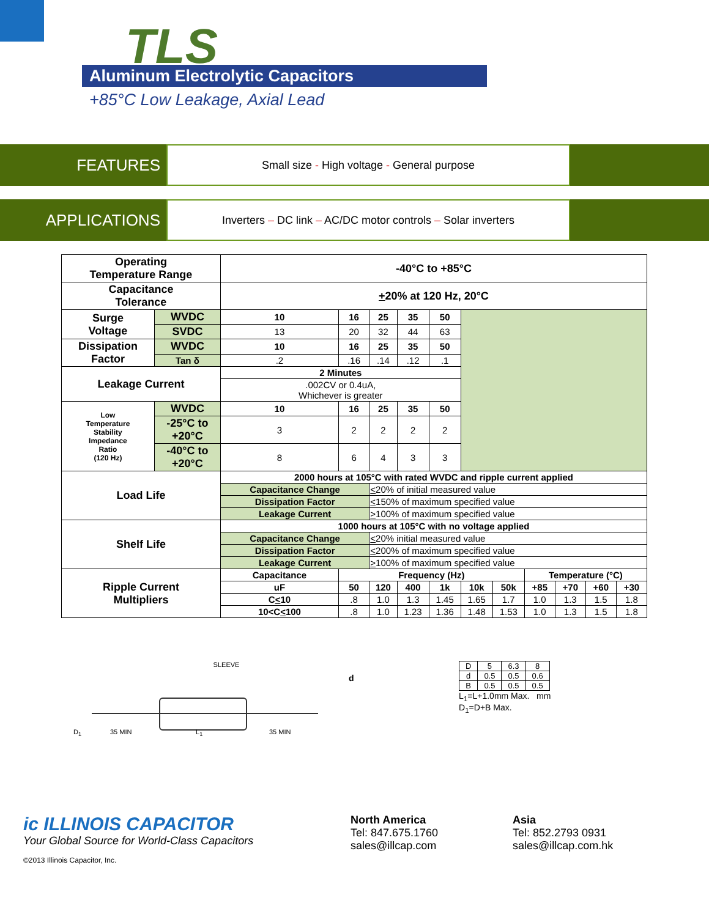TLS
Aluminum Electrolytic Capacitors
+85°C Low Leakage, Axial Lead
FEATURES
Small size - High voltage - General purpose
APPLICATIONS
Inverters – DC link – AC/DC motor controls – Solar inverters
| Operating Temperature Range | | -40°C to +85°C | | | | | | | | | | |
| Capacitance Tolerance | | + 20% at 120 Hz, 20°C | | | | | | | | | | |
| Surge Voltage | WVDC | 10 | 16 | 25 | 35 | 50 | | | | | | |
| | SVDC | 13 | 20 | 32 | 44 | 63 | | | | | | |
| Dissipation Factor | WVDC | 10 | 16 | 25 | 35 | 50 | | | | | | |
| | Tan δ | .2 | .16 | .14 | .12 | .1 | | | | | | |
| Leakage Current | | 2 Minutes | | | | | | | | | | |
| | | .002CV or 0.4uA, Whichever is greater | | | | | | | | | | |
| Low Temperature Stability Impedance Ratio (120 Hz) | WVDC | 10 | 16 | 25 | 35 | 50 | | | | | | |
| | -25°C to +20°C | 3 | 2 | 2 | 2 | 2 | | | | | | |
| | -40°C to +20°C | 8 | 6 | 4 | 3 | 3 | | | | | | |
| Load Life | | 2000 hours at 105°C with rated WVDC and ripple current applied | | | | | | | | | | |
| | | Capacitance Change | | < 20% of initial measured value | | | | | | | | |
| | | Dissipation Factor | | < 150% of maximum specified value | | | | | | | | |
| | | Leakage Current | | > 100% of maximum specified value | | | | | | | | |
| Shelf Life | | 1000 hours at 105°C with no voltage applied | | | | | | | | | | |
| | | Capacitance Change | | < 20% initial measured value | | | | | | | | |
| | | Dissipation Factor | | < 200% of maximum specified value | | | | | | | | |
| | | Leakage Current | | > 100% of maximum specified value | | | | | | | | |
| Ripple Current Multipliers | | Capacitance | Frequency (Hz) | | | | | | Temperature (°C) | | | |
| | | uF | 50 | 120 | 400 | 1k | 10k | 50k | +85 | +70 | +60 | +30 |
| | | C < 10 | .8 | 1.0 | 1.3 | 1.45 | 1.65 | 1.7 | 1.0 | 1.3 | 1.5 | 1.8 |
| | | 10<C < 100 | .8 | 1.0 | 1.23 | 1.36 | 1.48 | 1.53 | 1.0 | 1.3 | 1.5 | 1.8 |
SLEEVE
d
D<sub>1</sub> 35 MIN L<sub>1</sub> 35 MIN
| D | 5 | 6.3 | 8 |
| d | 0.5 | 0.5 | 0.6 |
| B | 0.5 | 0.5 | 0.5 |
L<sub>1</sub>=L+1.0mm Max. mm
D<sub>1</sub>=D+B Max.
ic ILLINOIS CAPACITOR
Your Global Source for World-Class Capacitors
©2013 Illinois Capacitor, Inc.
North America
Tel: 847.675.1760
sales@illcap.com
Asia
Tel: 852.2793 0931
sales@illcap.com.hk